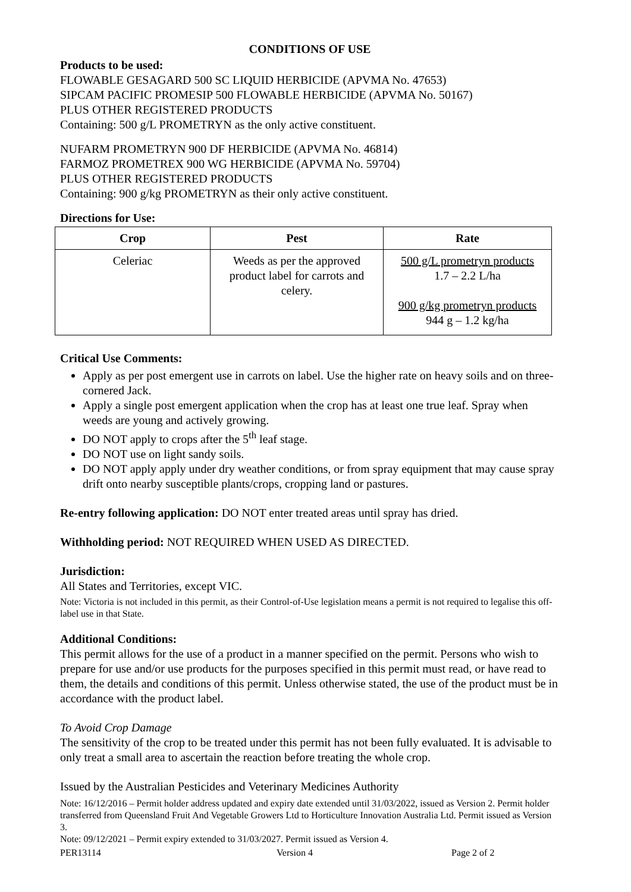CONDITIONS OF USE
Products to be used:
FLOWABLE GESAGARD 500 SC LIQUID HERBICIDE (APVMA No. 47653)
SIPCAM PACIFIC PROMESIP 500 FLOWABLE HERBICIDE (APVMA No. 50167)
PLUS OTHER REGISTERED PRODUCTS
Containing: 500 g/L PROMETRYN as the only active constituent.
NUFARM PROMETRYN 900 DF HERBICIDE (APVMA No. 46814)
FARMOZ PROMETREX 900 WG HERBICIDE (APVMA No. 59704)
PLUS OTHER REGISTERED PRODUCTS
Containing: 900 g/kg PROMETRYN as their only active constituent.
Directions for Use:
| Crop | Pest | Rate |
| --- | --- | --- |
| Celeriac | Weeds as per the approved product label for carrots and celery. | 500 g/L prometryn products 1.7 – 2.2 L/ha 900 g/kg prometryn products 944 g – 1.2 kg/ha |
Critical Use Comments:
Apply as per post emergent use in carrots on label. Use the higher rate on heavy soils and on three-cornered Jack.
Apply a single post emergent application when the crop has at least one true leaf. Spray when weeds are young and actively growing.
DO NOT apply to crops after the 5<sup>th</sup> leaf stage.
DO NOT use on light sandy soils.
DO NOT apply apply under dry weather conditions, or from spray equipment that may cause spray drift onto nearby susceptible plants/crops, cropping land or pastures.
Re-entry following application: DO NOT enter treated areas until spray has dried.
Withholding period: NOT REQUIRED WHEN USED AS DIRECTED.
Jurisdiction:
All States and Territories, except VIC.
Note: Victoria is not included in this permit, as their Control-of-Use legislation means a permit is not required to legalise this off-label use in that State.
Additional Conditions:
This permit allows for the use of a product in a manner specified on the permit. Persons who wish to prepare for use and/or use products for the purposes specified in this permit must read, or have read to them, the details and conditions of this permit. Unless otherwise stated, the use of the product must be in accordance with the product label.
To Avoid Crop Damage
The sensitivity of the crop to be treated under this permit has not been fully evaluated. It is advisable to only treat a small area to ascertain the reaction before treating the whole crop.
Issued by the Australian Pesticides and Veterinary Medicines Authority
Note: 16/12/2016 – Permit holder address updated and expiry date extended until 31/03/2022, issued as Version 2. Permit holder transferred from Queensland Fruit And Vegetable Growers Ltd to Horticulture Innovation Australia Ltd. Permit issued as Version 3.
Note: 09/12/2021 – Permit expiry extended to 31/03/2027. Permit issued as Version 4.
PER13114 Version 4 Page 2 of 2